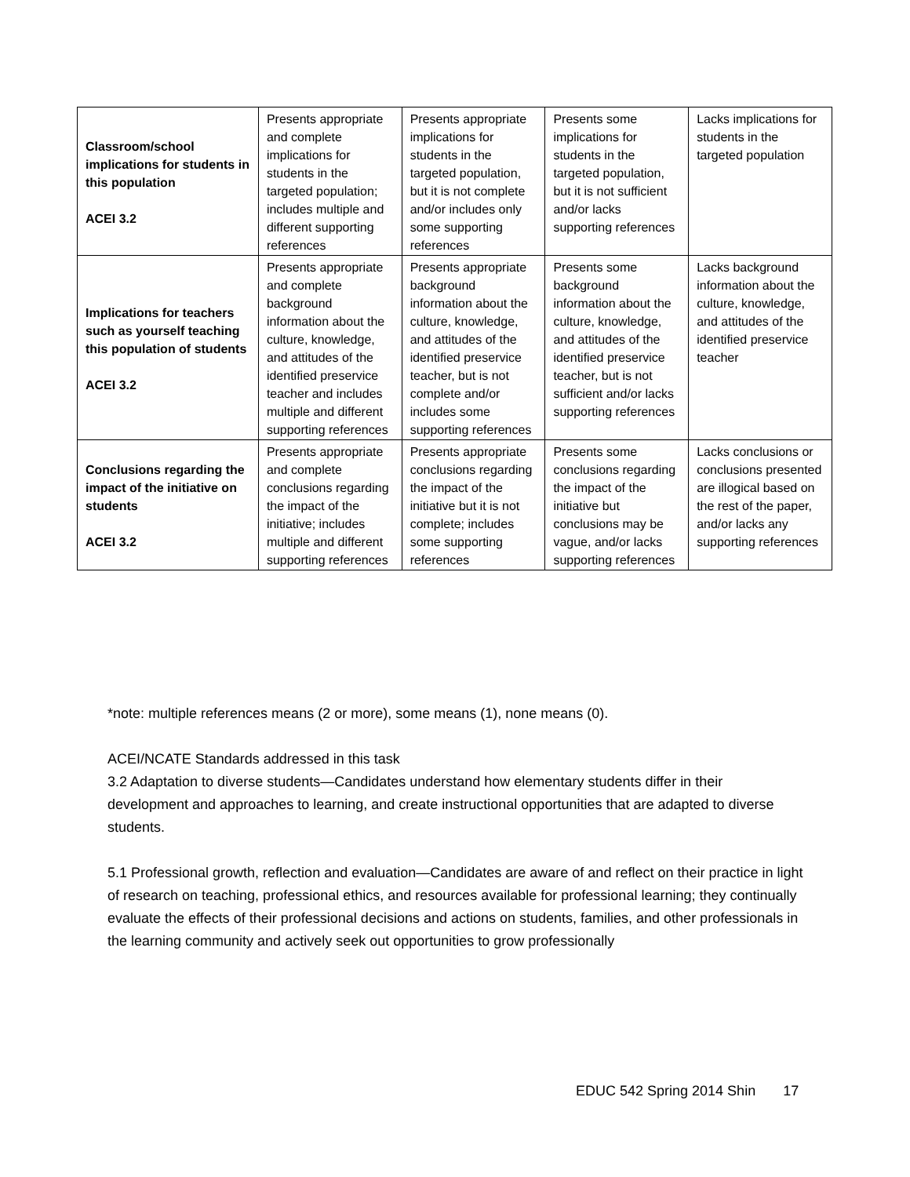| Classroom/school implications for students in this population ACEI 3.2 | Presents appropriate and complete implications for students in the targeted population; includes multiple and different supporting references | Presents appropriate implications for students in the targeted population, but it is not complete and/or includes only some supporting references | Presents some implications for students in the targeted population, but it is not sufficient and/or lacks supporting references | Lacks implications for students in the targeted population |
| Implications for teachers such as yourself teaching this population of students ACEI 3.2 | Presents appropriate and complete background information about the culture, knowledge, and attitudes of the identified preservice teacher and includes multiple and different supporting references | Presents appropriate background information about the culture, knowledge, and attitudes of the identified preservice teacher, but is not complete and/or includes some supporting references | Presents some background information about the culture, knowledge, and attitudes of the identified preservice teacher, but is not sufficient and/or lacks supporting references | Lacks background information about the culture, knowledge, and attitudes of the identified preservice teacher |
| Conclusions regarding the impact of the initiative on students ACEI 3.2 | Presents appropriate and complete conclusions regarding the impact of the initiative; includes multiple and different supporting references | Presents appropriate conclusions regarding the impact of the initiative but it is not complete; includes some supporting references | Presents some conclusions regarding the impact of the initiative but conclusions may be vague, and/or lacks supporting references | Lacks conclusions or conclusions presented are illogical based on the rest of the paper, and/or lacks any supporting references |
*note: multiple references means (2 or more), some means (1), none means (0).
ACEI/NCATE Standards addressed in this task
3.2 Adaptation to diverse students—Candidates understand how elementary students differ in their development and approaches to learning, and create instructional opportunities that are adapted to diverse students.
5.1 Professional growth, reflection and evaluation—Candidates are aware of and reflect on their practice in light of research on teaching, professional ethics, and resources available for professional learning; they continually evaluate the effects of their professional decisions and actions on students, families, and other professionals in the learning community and actively seek out opportunities to grow professionally
EDUC 542 Spring 2014 Shin 17